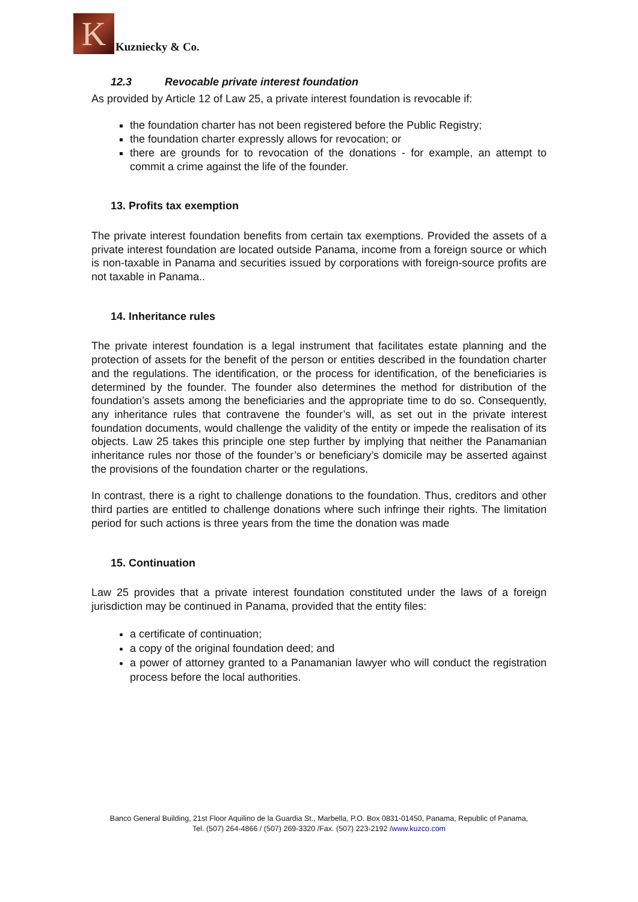K
Kuzniecky & Co.
12.3 Revocable private interest foundation
As provided by Article 12 of Law 25, a private interest foundation is revocable if:
the foundation charter has not been registered before the Public Registry;
the foundation charter expressly allows for revocation; or
there are grounds for to revocation of the donations - for example, an attempt to commit a crime against the life of the founder.
13. Profits tax exemption
The private interest foundation benefits from certain tax exemptions. Provided the assets of a private interest foundation are located outside Panama, income from a foreign source or which is non-taxable in Panama and securities issued by corporations with foreign-source profits are not taxable in Panama..
14. Inheritance rules
The private interest foundation is a legal instrument that facilitates estate planning and the protection of assets for the benefit of the person or entities described in the foundation charter and the regulations. The identification, or the process for identification, of the beneficiaries is determined by the founder. The founder also determines the method for distribution of the foundation’s assets among the beneficiaries and the appropriate time to do so. Consequently, any inheritance rules that contravene the founder’s will, as set out in the private interest foundation documents, would challenge the validity of the entity or impede the realisation of its objects. Law 25 takes this principle one step further by implying that neither the Panamanian inheritance rules nor those of the founder’s or beneficiary’s domicile may be asserted against the provisions of the foundation charter or the regulations.
In contrast, there is a right to challenge donations to the foundation. Thus, creditors and other third parties are entitled to challenge donations where such infringe their rights. The limitation period for such actions is three years from the time the donation was made
15. Continuation
Law 25 provides that a private interest foundation constituted under the laws of a foreign jurisdiction may be continued in Panama, provided that the entity files:
a certificate of continuation;
a copy of the original foundation deed; and
a power of attorney granted to a Panamanian lawyer who will conduct the registration process before the local authorities.
Banco General Building, 21st Floor Aquilino de la Guardia St., Marbella, P.O. Box 0831-01450, Panama, Republic of Panama,
Tel. (507) 264-4866 / (507) 269-3320 /Fax. (507) 223-2192 /www.kuzco.com